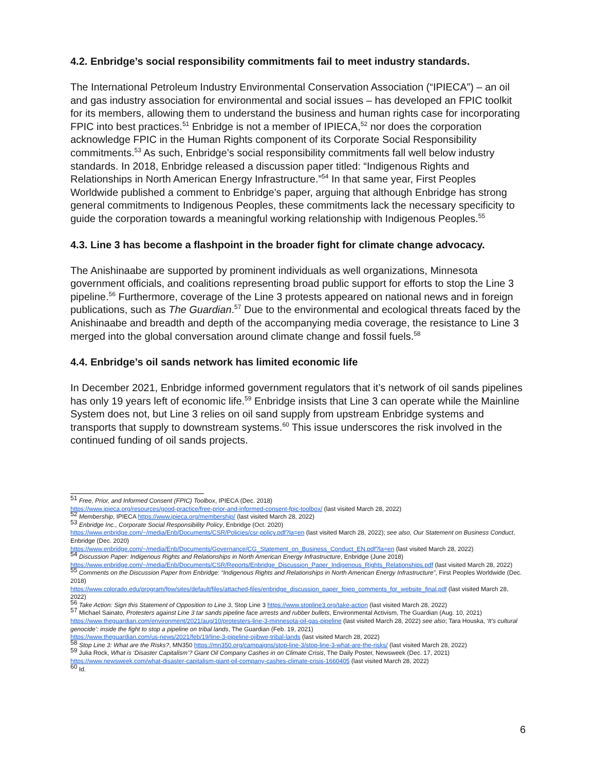4.2. Enbridge’s social responsibility commitments fail to meet industry standards.
The International Petroleum Industry Environmental Conservation Association (“IPIECA”) – an oil and gas industry association for environmental and social issues – has developed an FPIC toolkit for its members, allowing them to understand the business and human rights case for incorporating FPIC into best practices.<sup>51</sup> Enbridge is not a member of IPIECA,<sup>52</sup> nor does the corporation acknowledge FPIC in the Human Rights component of its Corporate Social Responsibility commitments.<sup>53</sup> As such, Enbridge’s social responsibility commitments fall well below industry standards. In 2018, Enbridge released a discussion paper titled: “Indigenous Rights and Relationships in North American Energy Infrastructure.”<sup>54</sup> In that same year, First Peoples Worldwide published a comment to Enbridge’s paper, arguing that although Enbridge has strong general commitments to Indigenous Peoples, these commitments lack the necessary specificity to guide the corporation towards a meaningful working relationship with Indigenous Peoples.<sup>55</sup>
4.3. Line 3 has become a flashpoint in the broader fight for climate change advocacy.
The Anishinaabe are supported by prominent individuals as well organizations, Minnesota government officials, and coalitions representing broad public support for efforts to stop the Line 3 pipeline.<sup>56</sup> Furthermore, coverage of the Line 3 protests appeared on national news and in foreign publications, such as The Guardian.<sup>57</sup> Due to the environmental and ecological threats faced by the Anishinaabe and breadth and depth of the accompanying media coverage, the resistance to Line 3 merged into the global conversation around climate change and fossil fuels.<sup>58</sup>
4.4. Enbridge’s oil sands network has limited economic life
In December 2021, Enbridge informed government regulators that it’s network of oil sands pipelines has only 19 years left of economic life.<sup>59</sup> Enbridge insists that Line 3 can operate while the Mainline System does not, but Line 3 relies on oil sand supply from upstream Enbridge systems and transports that supply to downstream systems.<sup>60</sup> This issue underscores the risk involved in the continued funding of oil sands projects.
<sup>51</sup> Free, Prior, and Informed Consent (FPIC) Toolbox, IPIECA (Dec. 2018)
https://www.ipieca.org/resources/good-practice/free-prior-and-informed-consent-fpic-toolbox/ (last visited March 28, 2022)
<sup>52</sup> Membership, IPIECA https://www.ipieca.org/membership/ (last visited March 28, 2022)
<sup>53</sup> Enbridge Inc., Corporate Social Responsibility Policy, Enbridge (Oct. 2020)
https://www.enbridge.com/~/media/Enb/Documents/CSR/Policies/csr-policy.pdf?la=en (last visited March 28, 2022); see also, Our Statement on Business Conduct, Enbridge (Dec. 2020)
https://www.enbridge.com/~/media/Enb/Documents/Governance/CG_Statement_on_Business_Conduct_EN.pdf?la=en (last visited March 28, 2022)
<sup>54</sup> Discussion Paper: Indigenous Rights and Relationships in North American Energy Infrastructure, Enbridge (June 2018)
https://www.enbridge.com/~/media/Enb/Documents/CSR/Reports/Enbridge_Discussion_Paper_Indigenous_Rights_Relationships.pdf (last visited March 28, 2022)
<sup>55</sup> Comments on the Discussion Paper from Enbridge: “Indigenous Rights and Relationships in North American Energy Infrastructure”, First Peoples Worldwide (Dec. 2018)
https://www.colorado.edu/program/fpw/sites/default/files/attached-files/enbridge_discussion_paper_fpiep_comments_for_website_final.pdf (last visited March 28, 2022)
<sup>56</sup> Take Action: Sign this Statement of Opposition to Line 3, Stop Line 3 https://www.stopline3.org/take-action (last visited March 28, 2022)
<sup>57</sup> Michael Sainato, Protesters against Line 3 tar sands pipeline face arrests and rubber bullets, Environmental Activism, The Guardian (Aug. 10, 2021) https://www.theguardian.com/environment/2021/aug/10/protesters-line-3-minnesota-oil-gas-pipeline (last visited March 28, 2022) see also; Tara Houska, ‘It’s cultural genocide’: inside the fight to stop a pipeline on tribal lands, The Guardian (Feb. 19, 2021)
https://www.theguardian.com/us-news/2021/feb/19/line-3-pipeline-ojibwe-tribal-lands (last visited March 28, 2022)
<sup>58</sup> Stop Line 3: What are the Risks?, MN350 https://mn350.org/campaigns/stop-line-3/stop-line-3-what-are-the-risks/ (last visited March 28, 2022)
<sup>59</sup> Julia Rock, What is ‘Disaster Capitalism’? Giant Oil Company Cashes in on Climate Crisis, The Daily Poster, Newsweek (Dec. 17, 2021)
https://www.newsweek.com/what-disaster-capitalism-giant-oil-company-cashes-climate-crisis-1660405 (last visited March 28, 2022)
<sup>60</sup> Id.
6